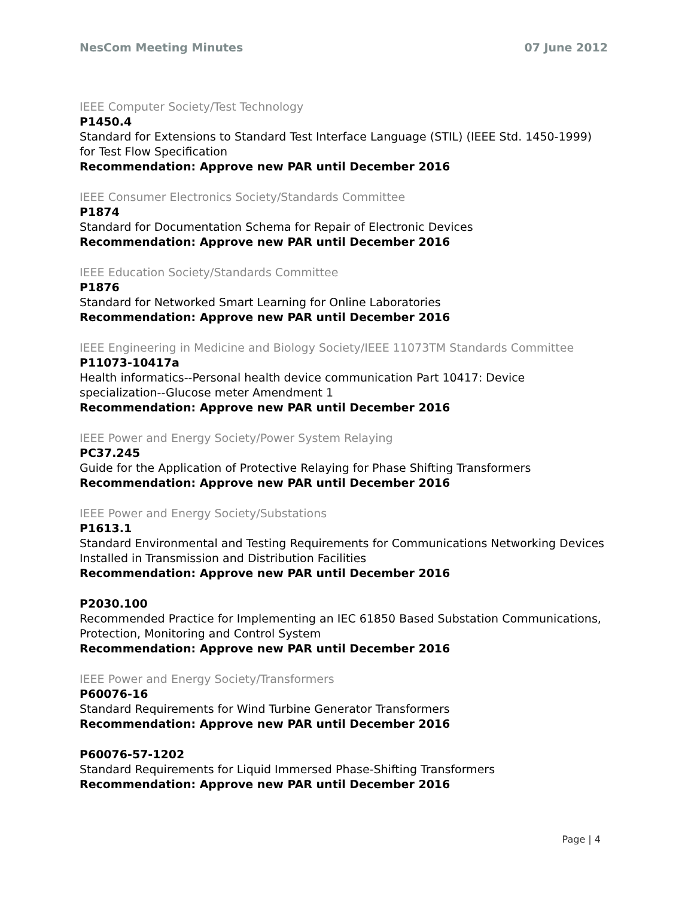NesCom Meeting Minutes 07 June 2012
IEEE Computer Society/Test Technology
P1450.4
Standard for Extensions to Standard Test Interface Language (STIL) (IEEE Std. 1450-1999) for Test Flow Specification
Recommendation: Approve new PAR until December 2016
IEEE Consumer Electronics Society/Standards Committee
P1874
Standard for Documentation Schema for Repair of Electronic Devices
Recommendation: Approve new PAR until December 2016
IEEE Education Society/Standards Committee
P1876
Standard for Networked Smart Learning for Online Laboratories
Recommendation: Approve new PAR until December 2016
IEEE Engineering in Medicine and Biology Society/IEEE 11073TM Standards Committee
P11073-10417a
Health informatics--Personal health device communication Part 10417: Device specialization--Glucose meter Amendment 1
Recommendation: Approve new PAR until December 2016
IEEE Power and Energy Society/Power System Relaying
PC37.245
Guide for the Application of Protective Relaying for Phase Shifting Transformers
Recommendation: Approve new PAR until December 2016
IEEE Power and Energy Society/Substations
P1613.1
Standard Environmental and Testing Requirements for Communications Networking Devices Installed in Transmission and Distribution Facilities
Recommendation: Approve new PAR until December 2016
P2030.100
Recommended Practice for Implementing an IEC 61850 Based Substation Communications, Protection, Monitoring and Control System
Recommendation: Approve new PAR until December 2016
IEEE Power and Energy Society/Transformers
P60076-16
Standard Requirements for Wind Turbine Generator Transformers
Recommendation: Approve new PAR until December 2016
P60076-57-1202
Standard Requirements for Liquid Immersed Phase-Shifting Transformers
Recommendation: Approve new PAR until December 2016
Page | 4